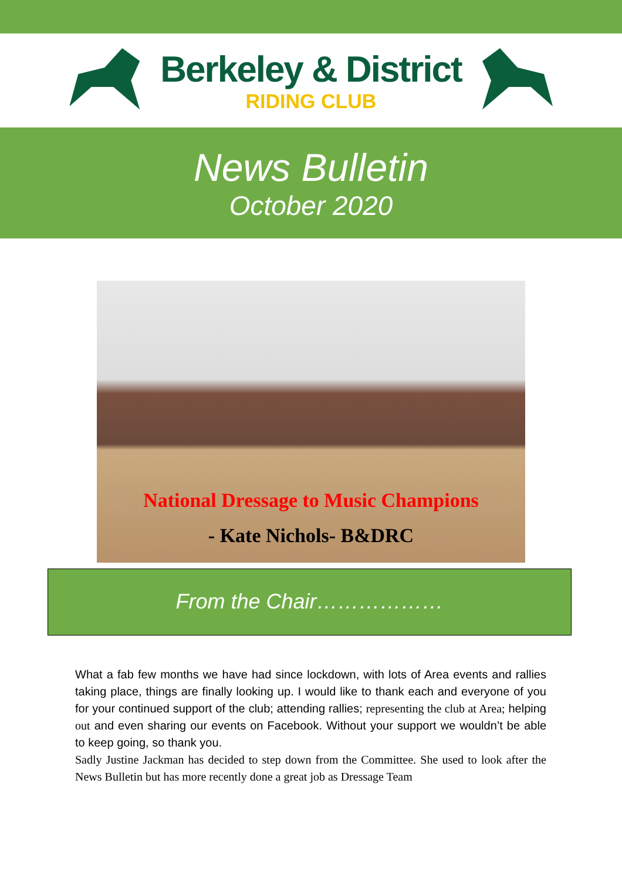Berkeley & District
RIDING CLUB
News Bulletin
October 2020
National Dressage to Music Champions
- Kate Nichols- B&DRC
From the Chair………………
What a fab few months we have had since lockdown, with lots of Area events and rallies taking place, things are finally looking up. I would like to thank each and everyone of you for your continued support of the club; attending rallies; representing the club at Area; helping out and even sharing our events on Facebook. Without your support we wouldn’t be able to keep going, so thank you.
Sadly Justine Jackman has decided to step down from the Committee. She used to look after the News Bulletin but has more recently done a great job as Dressage Team